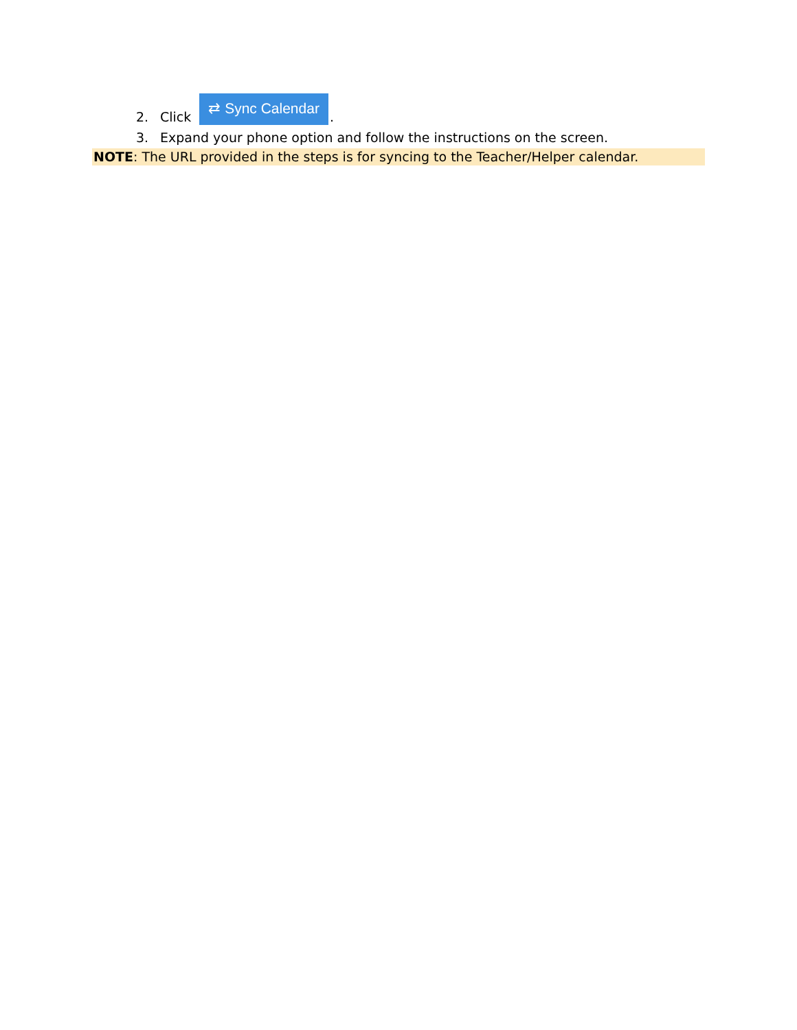2. Click ⇄ Sync Calendar.
3. Expand your phone option and follow the instructions on the screen.
NOTE: The URL provided in the steps is for syncing to the Teacher/Helper calendar.